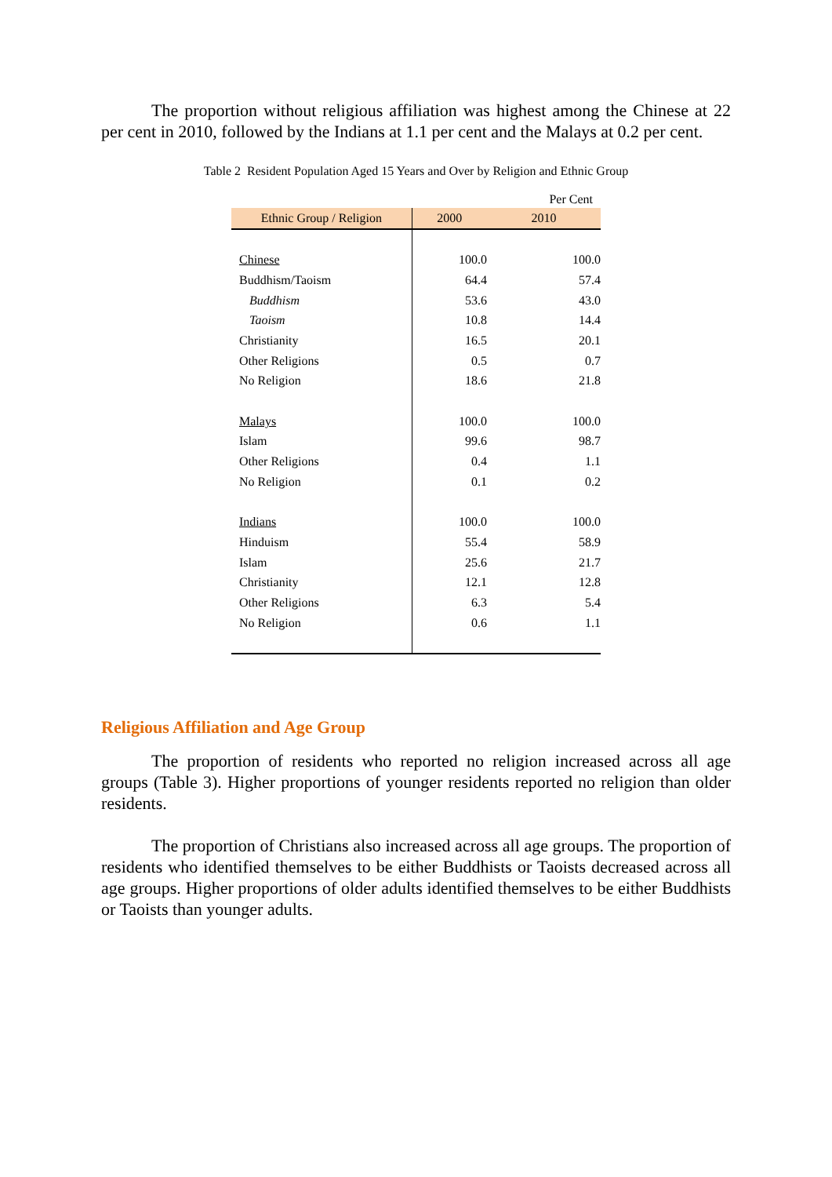The proportion without religious affiliation was highest among the Chinese at 22 per cent in 2010, followed by the Indians at 1.1 per cent and the Malays at 0.2 per cent.
Table 2 Resident Population Aged 15 Years and Over by Religion and Ethnic Group
| Per Cent | | |
| Ethnic Group / Religion | 2000 | 2010 |
| Chinese | 100.0 | 100.0 |
| Buddhism/Taoism | 64.4 | 57.4 |
| Buddhism | 53.6 | 43.0 |
| Taoism | 10.8 | 14.4 |
| Christianity | 16.5 | 20.1 |
| Other Religions | 0.5 | 0.7 |
| No Religion | 18.6 | 21.8 |
| Malays | 100.0 | 100.0 |
| Islam | 99.6 | 98.7 |
| Other Religions | 0.4 | 1.1 |
| No Religion | 0.1 | 0.2 |
| Indians | 100.0 | 100.0 |
| Hinduism | 55.4 | 58.9 |
| Islam | 25.6 | 21.7 |
| Christianity | 12.1 | 12.8 |
| Other Religions | 6.3 | 5.4 |
| No Religion | 0.6 | 1.1 |
Religious Affiliation and Age Group
The proportion of residents who reported no religion increased across all age groups (Table 3). Higher proportions of younger residents reported no religion than older residents.
The proportion of Christians also increased across all age groups. The proportion of residents who identified themselves to be either Buddhists or Taoists decreased across all age groups. Higher proportions of older adults identified themselves to be either Buddhists or Taoists than younger adults.